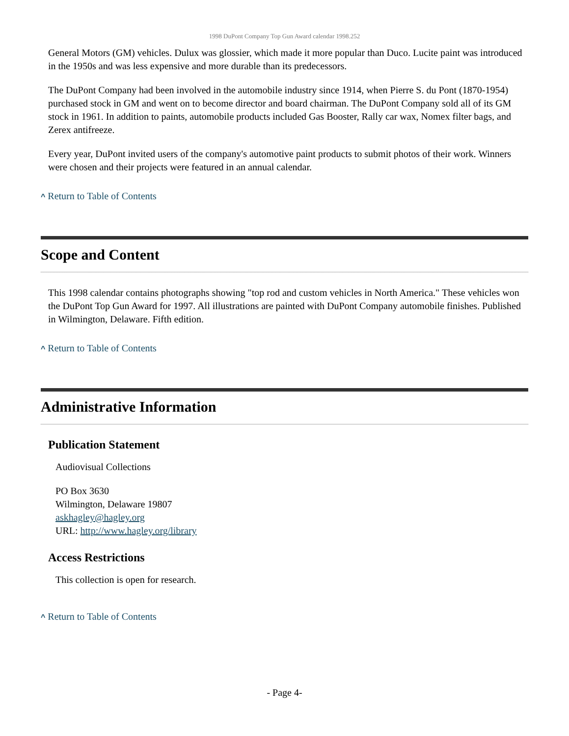1998 DuPont Company Top Gun Award calendar 1998.252
General Motors (GM) vehicles. Dulux was glossier, which made it more popular than Duco. Lucite paint was introduced in the 1950s and was less expensive and more durable than its predecessors.
The DuPont Company had been involved in the automobile industry since 1914, when Pierre S. du Pont (1870-1954) purchased stock in GM and went on to become director and board chairman. The DuPont Company sold all of its GM stock in 1961. In addition to paints, automobile products included Gas Booster, Rally car wax, Nomex filter bags, and Zerex antifreeze.
Every year, DuPont invited users of the company's automotive paint products to submit photos of their work. Winners were chosen and their projects were featured in an annual calendar.
^ Return to Table of Contents
Scope and Content
This 1998 calendar contains photographs showing "top rod and custom vehicles in North America." These vehicles won the DuPont Top Gun Award for 1997. All illustrations are painted with DuPont Company automobile finishes. Published in Wilmington, Delaware. Fifth edition.
^ Return to Table of Contents
Administrative Information
Publication Statement
Audiovisual Collections
PO Box 3630
Wilmington, Delaware 19807
askhagley@hagley.org
URL: http://www.hagley.org/library
Access Restrictions
This collection is open for research.
^ Return to Table of Contents
- Page 4-